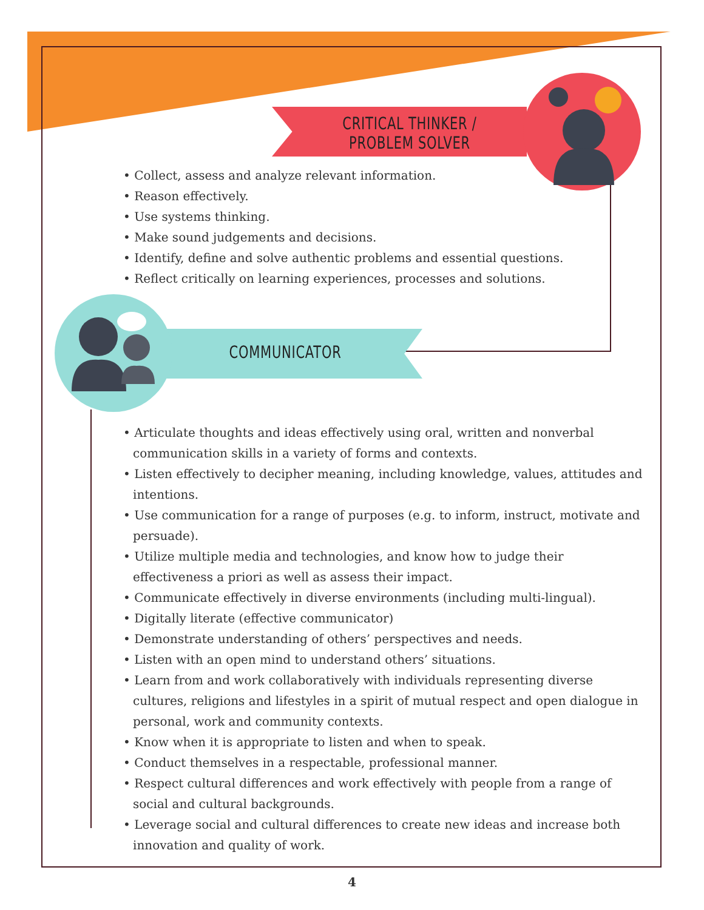CRITICAL THINKER /
PROBLEM SOLVER
• Collect, assess and analyze relevant information.
• Reason effectively.
• Use systems thinking.
• Make sound judgements and decisions.
• Identify, define and solve authentic problems and essential questions.
• Reflect critically on learning experiences, processes and solutions.
COMMUNICATOR
• Articulate thoughts and ideas effectively using oral, written and nonverbal communication skills in a variety of forms and contexts.
• Listen effectively to decipher meaning, including knowledge, values, attitudes and intentions.
• Use communication for a range of purposes (e.g. to inform, instruct, motivate and persuade).
• Utilize multiple media and technologies, and know how to judge their effectiveness a priori as well as assess their impact.
• Communicate effectively in diverse environments (including multi-lingual).
• Digitally literate (effective communicator)
• Demonstrate understanding of others’ perspectives and needs.
• Listen with an open mind to understand others’ situations.
• Learn from and work collaboratively with individuals representing diverse cultures, religions and lifestyles in a spirit of mutual respect and open dialogue in personal, work and community contexts.
• Know when it is appropriate to listen and when to speak.
• Conduct themselves in a respectable, professional manner.
• Respect cultural differences and work effectively with people from a range of social and cultural backgrounds.
• Leverage social and cultural differences to create new ideas and increase both innovation and quality of work.
4